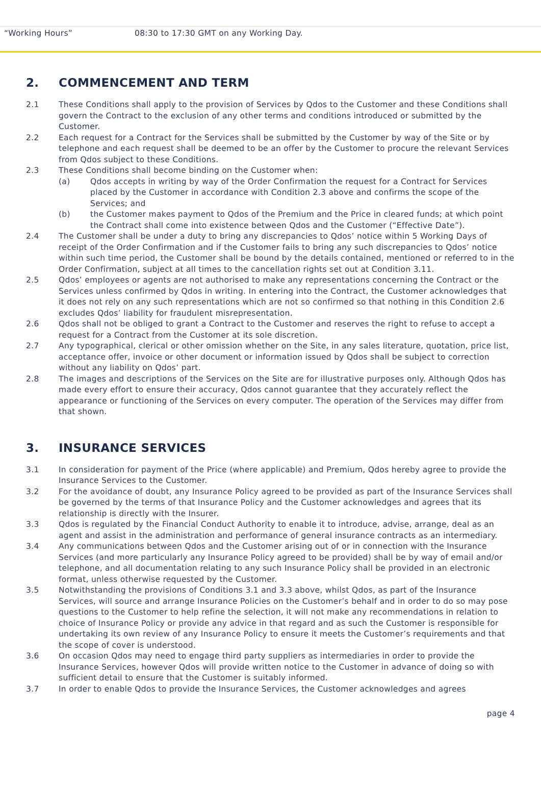| “Working Hours” | 08:30 to 17:30 GMT on any Working Day. |
2. COMMENCEMENT AND TERM
2.1 These Conditions shall apply to the provision of Services by Qdos to the Customer and these Conditions shall govern the Contract to the exclusion of any other terms and conditions introduced or submitted by the Customer.
2.2 Each request for a Contract for the Services shall be submitted by the Customer by way of the Site or by telephone and each request shall be deemed to be an offer by the Customer to procure the relevant Services from Qdos subject to these Conditions.
2.3 These Conditions shall become binding on the Customer when:
(a) Qdos accepts in writing by way of the Order Confirmation the request for a Contract for Services placed by the Customer in accordance with Condition 2.3 above and confirms the scope of the Services; and
(b) the Customer makes payment to Qdos of the Premium and the Price in cleared funds; at which point the Contract shall come into existence between Qdos and the Customer (“Effective Date”).
2.4 The Customer shall be under a duty to bring any discrepancies to Qdos’ notice within 5 Working Days of receipt of the Order Confirmation and if the Customer fails to bring any such discrepancies to Qdos’ notice within such time period, the Customer shall be bound by the details contained, mentioned or referred to in the Order Confirmation, subject at all times to the cancellation rights set out at Condition 3.11.
2.5 Qdos’ employees or agents are not authorised to make any representations concerning the Contract or the Services unless confirmed by Qdos in writing. In entering into the Contract, the Customer acknowledges that it does not rely on any such representations which are not so confirmed so that nothing in this Condition 2.6 excludes Qdos’ liability for fraudulent misrepresentation.
2.6 Qdos shall not be obliged to grant a Contract to the Customer and reserves the right to refuse to accept a request for a Contract from the Customer at its sole discretion.
2.7 Any typographical, clerical or other omission whether on the Site, in any sales literature, quotation, price list, acceptance offer, invoice or other document or information issued by Qdos shall be subject to correction without any liability on Qdos’ part.
2.8 The images and descriptions of the Services on the Site are for illustrative purposes only. Although Qdos has made every effort to ensure their accuracy, Qdos cannot guarantee that they accurately reflect the appearance or functioning of the Services on every computer. The operation of the Services may differ from that shown.
3. INSURANCE SERVICES
3.1 In consideration for payment of the Price (where applicable) and Premium, Qdos hereby agree to provide the Insurance Services to the Customer.
3.2 For the avoidance of doubt, any Insurance Policy agreed to be provided as part of the Insurance Services shall be governed by the terms of that Insurance Policy and the Customer acknowledges and agrees that its relationship is directly with the Insurer.
3.3 Qdos is regulated by the Financial Conduct Authority to enable it to introduce, advise, arrange, deal as an agent and assist in the administration and performance of general insurance contracts as an intermediary.
3.4 Any communications between Qdos and the Customer arising out of or in connection with the Insurance Services (and more particularly any Insurance Policy agreed to be provided) shall be by way of email and/or telephone, and all documentation relating to any such Insurance Policy shall be provided in an electronic format, unless otherwise requested by the Customer.
3.5 Notwithstanding the provisions of Conditions 3.1 and 3.3 above, whilst Qdos, as part of the Insurance Services, will source and arrange Insurance Policies on the Customer’s behalf and in order to do so may pose questions to the Customer to help refine the selection, it will not make any recommendations in relation to choice of Insurance Policy or provide any advice in that regard and as such the Customer is responsible for undertaking its own review of any Insurance Policy to ensure it meets the Customer’s requirements and that the scope of cover is understood.
3.6 On occasion Qdos may need to engage third party suppliers as intermediaries in order to provide the Insurance Services, however Qdos will provide written notice to the Customer in advance of doing so with sufficient detail to ensure that the Customer is suitably informed.
3.7 In order to enable Qdos to provide the Insurance Services, the Customer acknowledges and agrees
page 4